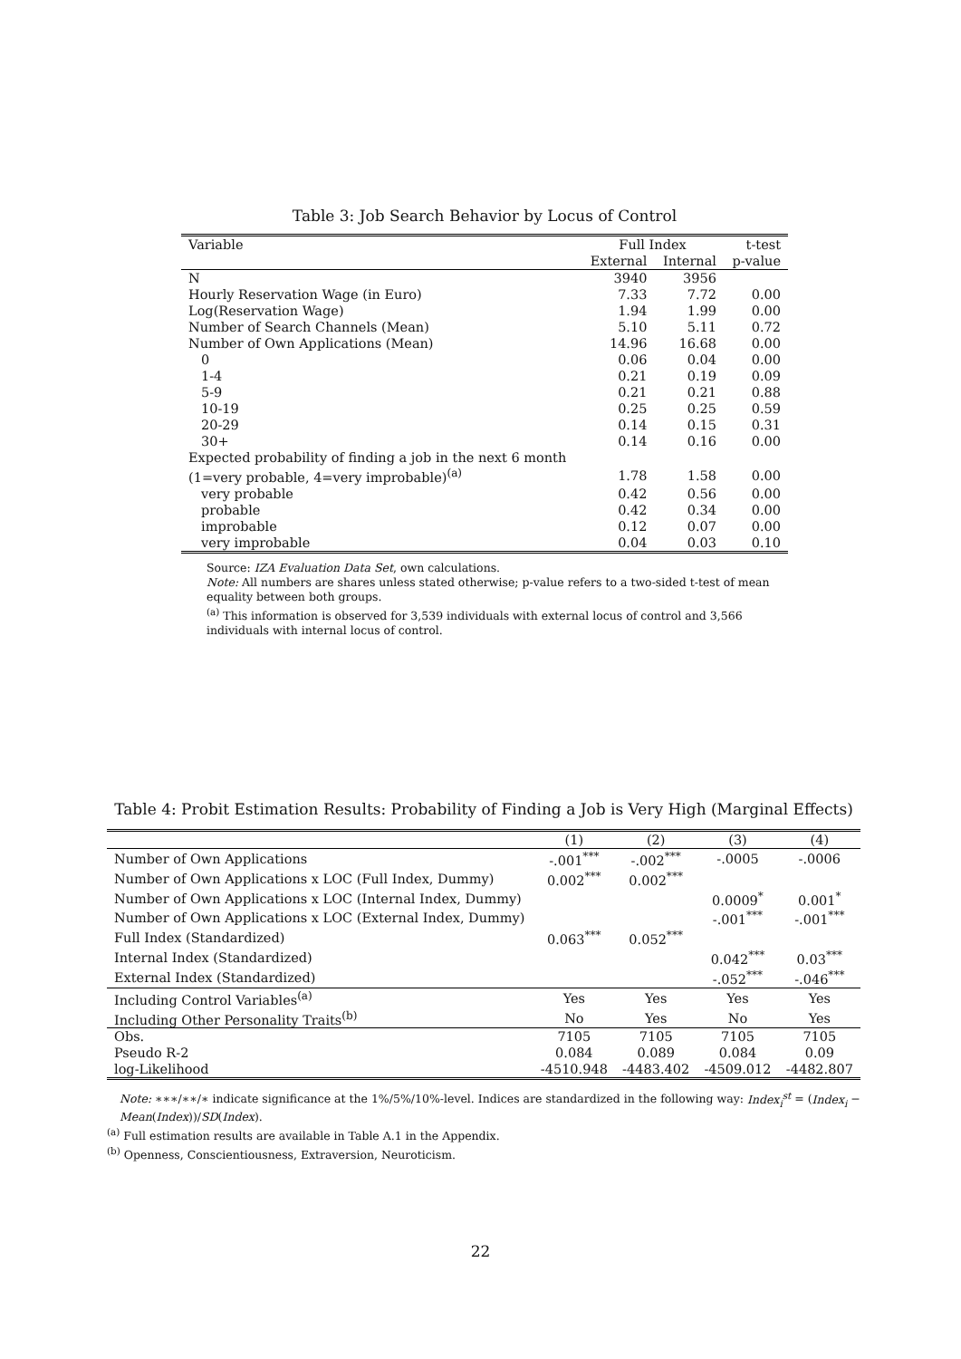Table 3: Job Search Behavior by Locus of Control
| Variable | Full Index | | t-test |
| --- | --- | --- | --- |
| | External | Internal | p-value |
| N | 3940 | 3956 | |
| Hourly Reservation Wage (in Euro) | 7.33 | 7.72 | 0.00 |
| Log(Reservation Wage) | 1.94 | 1.99 | 0.00 |
| Number of Search Channels (Mean) | 5.10 | 5.11 | 0.72 |
| Number of Own Applications (Mean) | 14.96 | 16.68 | 0.00 |
| 0 | 0.06 | 0.04 | 0.00 |
| 1-4 | 0.21 | 0.19 | 0.09 |
| 5-9 | 0.21 | 0.21 | 0.88 |
| 10-19 | 0.25 | 0.25 | 0.59 |
| 20-29 | 0.14 | 0.15 | 0.31 |
| 30+ | 0.14 | 0.16 | 0.00 |
| Expected probability of finding a job in the next 6 month | | | |
| (1=very probable, 4=very improbable)<sup>(a)</sup> | 1.78 | 1.58 | 0.00 |
| very probable | 0.42 | 0.56 | 0.00 |
| probable | 0.42 | 0.34 | 0.00 |
| improbable | 0.12 | 0.07 | 0.00 |
| very improbable | 0.04 | 0.03 | 0.10 |
Source: IZA Evaluation Data Set, own calculations.
Note: All numbers are shares unless stated otherwise; p-value refers to a two-sided t-test of mean equality between both groups.
<sup>(a)</sup> This information is observed for 3,539 individuals with external locus of control and 3,566 individuals with internal locus of control.
Table 4: Probit Estimation Results: Probability of Finding a Job is Very High (Marginal Effects)
| | (1) | (2) | (3) | (4) |
| --- | --- | --- | --- | --- |
| Number of Own Applications | -.001<sup>***</sup> | -.002<sup>***</sup> | -.0005 | -.0006 |
| Number of Own Applications x LOC (Full Index, Dummy) | 0.002<sup>***</sup> | 0.002<sup>***</sup> | | |
| Number of Own Applications x LOC (Internal Index, Dummy) | | | 0.0009<sup>*</sup> | 0.001<sup>*</sup> |
| Number of Own Applications x LOC (External Index, Dummy) | | | -.001<sup>***</sup> | -.001<sup>***</sup> |
| Full Index (Standardized) | 0.063<sup>***</sup> | 0.052<sup>***</sup> | | |
| Internal Index (Standardized) | | | 0.042<sup>***</sup> | 0.03<sup>***</sup> |
| External Index (Standardized) | | | -.052<sup>***</sup> | -.046<sup>***</sup> |
| Including Control Variables<sup>(a)</sup> | Yes | Yes | Yes | Yes |
| Including Other Personality Traits<sup>(b)</sup> | No | Yes | No | Yes |
| Obs. | 7105 | 7105 | 7105 | 7105 |
| Pseudo R-2 | 0.084 | 0.089 | 0.084 | 0.09 |
| log-Likelihood | -4510.948 | -4483.402 | -4509.012 | -4482.807 |
Note: ∗∗∗/∗∗/∗ indicate significance at the 1%/5%/10%-level. Indices are standardized in the following way: Index<sub>i</sub><sup>st</sup> = (Index<sub>i</sub> − Mean(Index))/SD(Index).
<sup>(a)</sup> Full estimation results are available in Table A.1 in the Appendix.
<sup>(b)</sup> Openness, Conscientiousness, Extraversion, Neuroticism.
22